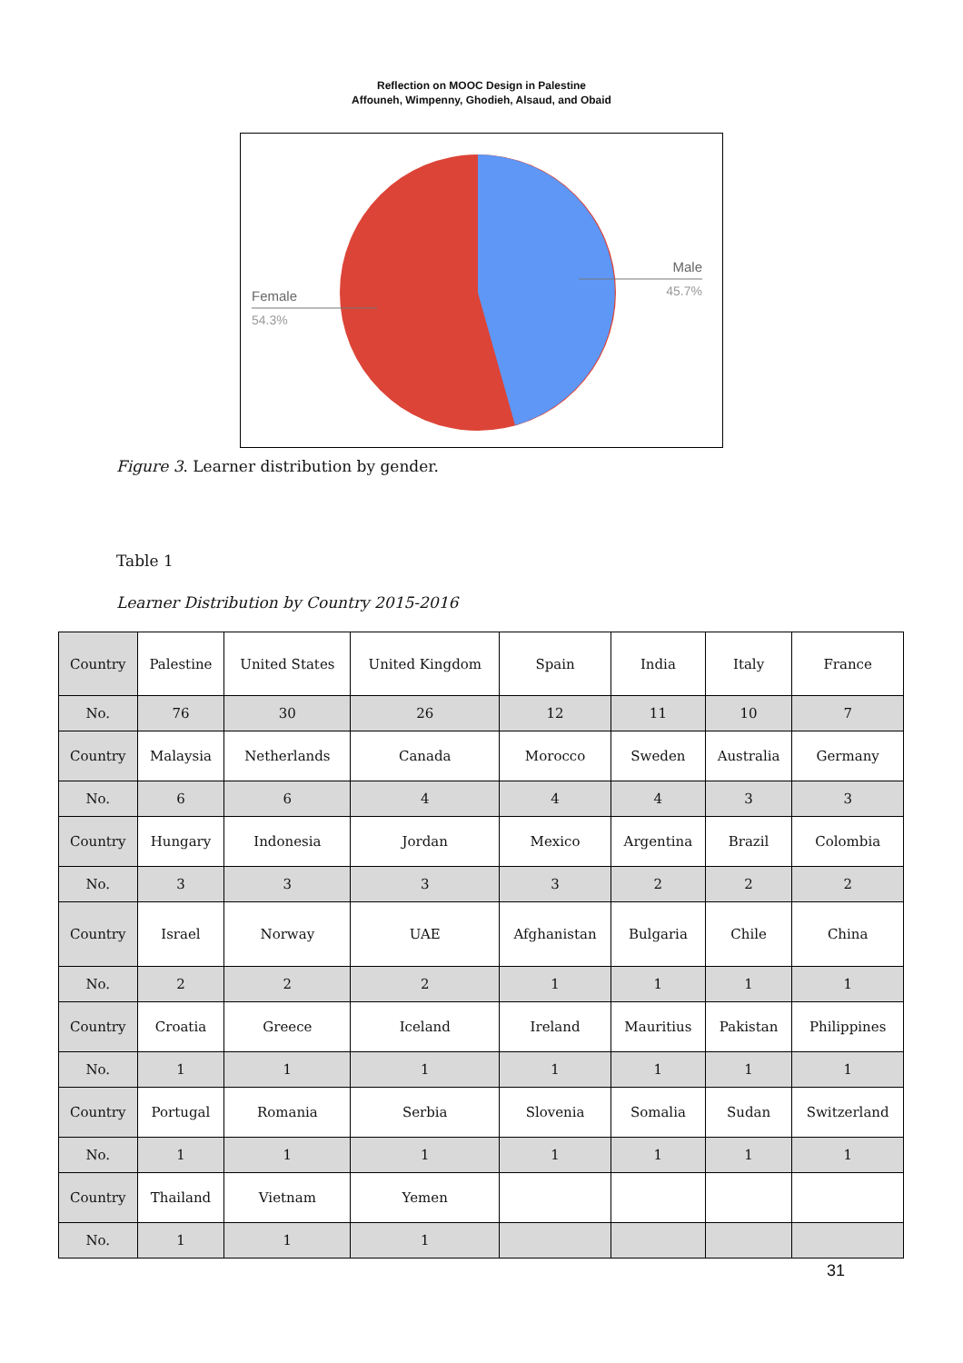Reflection on MOOC Design in Palestine
Affouneh, Wimpenny, Ghodieh, Alsaud, and Obaid
Male
45.7%
Female
54.3%
Figure 3. Learner distribution by gender.
Table 1
Learner Distribution by Country 2015-2016
| Country | Palestine | United States | United Kingdom | Spain | India | Italy | France |
| No. | 76 | 30 | 26 | 12 | 11 | 10 | 7 |
| Country | Malaysia | Netherlands | Canada | Morocco | Sweden | Australia | Germany |
| No. | 6 | 6 | 4 | 4 | 4 | 3 | 3 |
| Country | Hungary | Indonesia | Jordan | Mexico | Argentina | Brazil | Colombia |
| No. | 3 | 3 | 3 | 3 | 2 | 2 | 2 |
| Country | Israel | Norway | UAE | Afghanistan | Bulgaria | Chile | China |
| No. | 2 | 2 | 2 | 1 | 1 | 1 | 1 |
| Country | Croatia | Greece | Iceland | Ireland | Mauritius | Pakistan | Philippines |
| No. | 1 | 1 | 1 | 1 | 1 | 1 | 1 |
| Country | Portugal | Romania | Serbia | Slovenia | Somalia | Sudan | Switzerland |
| No. | 1 | 1 | 1 | 1 | 1 | 1 | 1 |
| Country | Thailand | Vietnam | Yemen | | | | |
| No. | 1 | 1 | 1 | | | | |
31